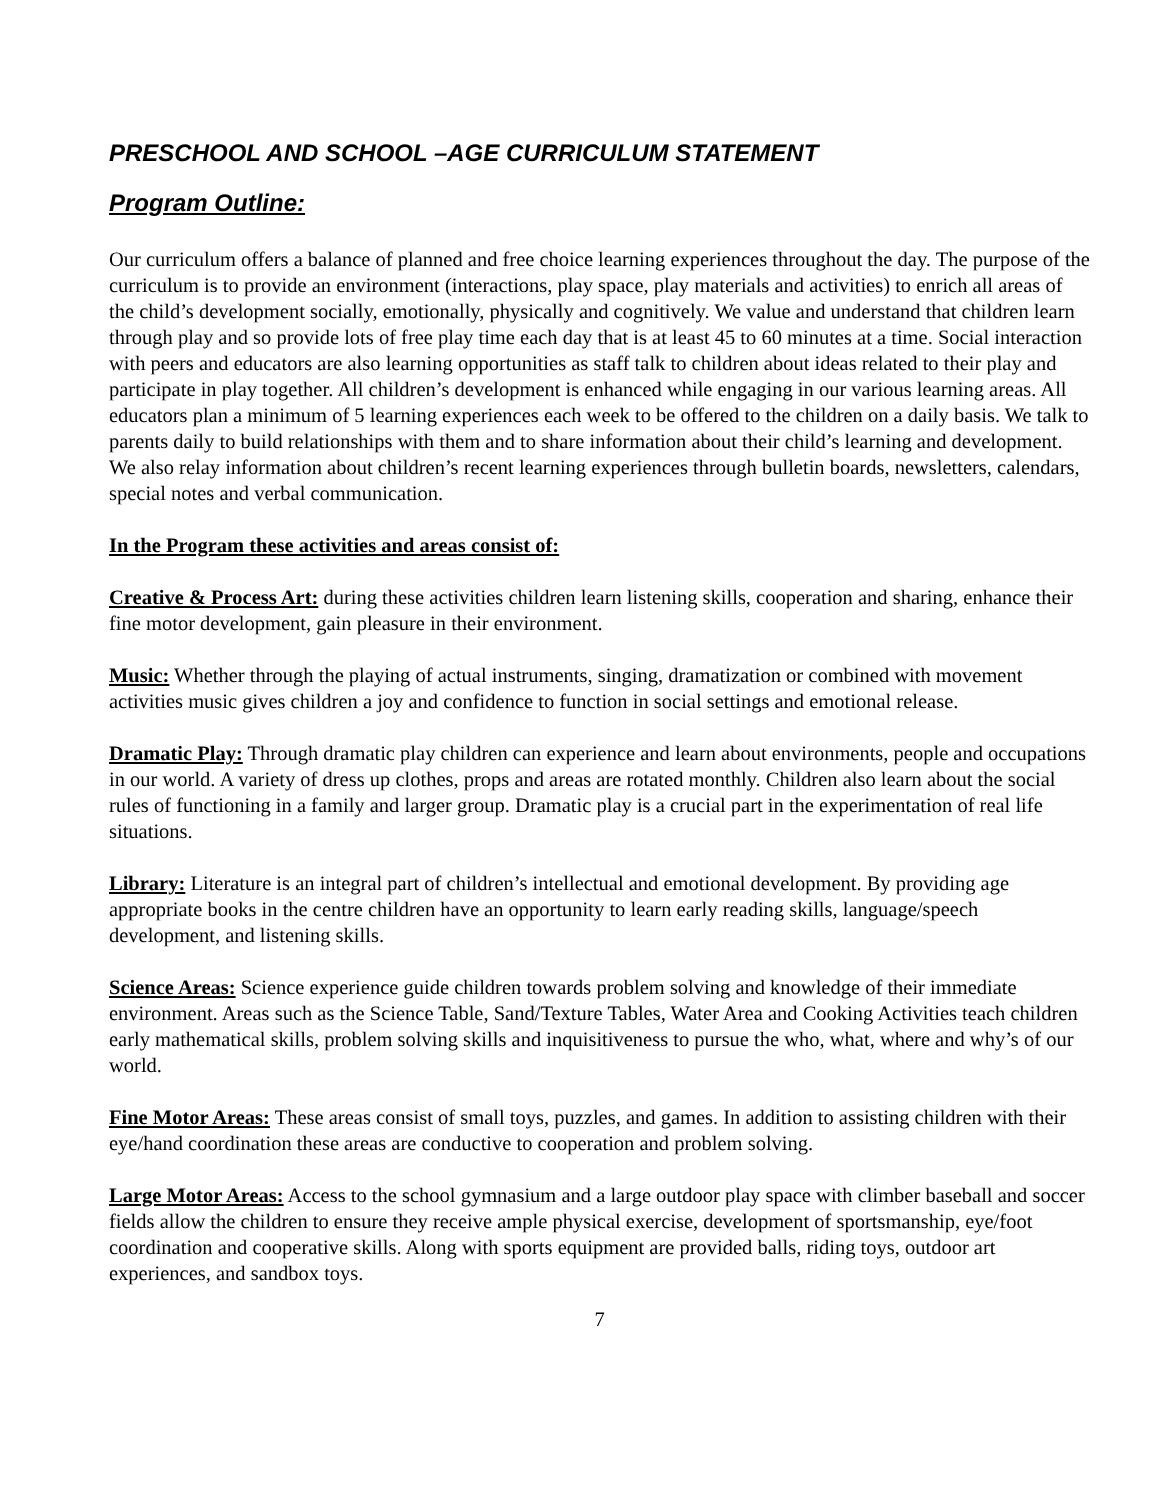PRESCHOOL AND SCHOOL –AGE CURRICULUM STATEMENT
Program Outline:
Our curriculum offers a balance of planned and free choice learning experiences throughout the day. The purpose of the curriculum is to provide an environment (interactions, play space, play materials and activities) to enrich all areas of the child’s development socially, emotionally, physically and cognitively. We value and understand that children learn through play and so provide lots of free play time each day that is at least 45 to 60 minutes at a time. Social interaction with peers and educators are also learning opportunities as staff talk to children about ideas related to their play and participate in play together. All children’s development is enhanced while engaging in our various learning areas. All educators plan a minimum of 5 learning experiences each week to be offered to the children on a daily basis. We talk to parents daily to build relationships with them and to share information about their child’s learning and development. We also relay information about children’s recent learning experiences through bulletin boards, newsletters, calendars, special notes and verbal communication.
In the Program these activities and areas consist of:
Creative & Process Art: during these activities children learn listening skills, cooperation and sharing, enhance their fine motor development, gain pleasure in their environment.
Music: Whether through the playing of actual instruments, singing, dramatization or combined with movement activities music gives children a joy and confidence to function in social settings and emotional release.
Dramatic Play: Through dramatic play children can experience and learn about environments, people and occupations in our world. A variety of dress up clothes, props and areas are rotated monthly. Children also learn about the social rules of functioning in a family and larger group. Dramatic play is a crucial part in the experimentation of real life situations.
Library: Literature is an integral part of children’s intellectual and emotional development. By providing age appropriate books in the centre children have an opportunity to learn early reading skills, language/speech development, and listening skills.
Science Areas: Science experience guide children towards problem solving and knowledge of their immediate environment. Areas such as the Science Table, Sand/Texture Tables, Water Area and Cooking Activities teach children early mathematical skills, problem solving skills and inquisitiveness to pursue the who, what, where and why’s of our world.
Fine Motor Areas: These areas consist of small toys, puzzles, and games. In addition to assisting children with their eye/hand coordination these areas are conductive to cooperation and problem solving.
Large Motor Areas: Access to the school gymnasium and a large outdoor play space with climber baseball and soccer fields allow the children to ensure they receive ample physical exercise, development of sportsmanship, eye/foot coordination and cooperative skills. Along with sports equipment are provided balls, riding toys, outdoor art experiences, and sandbox toys.
7